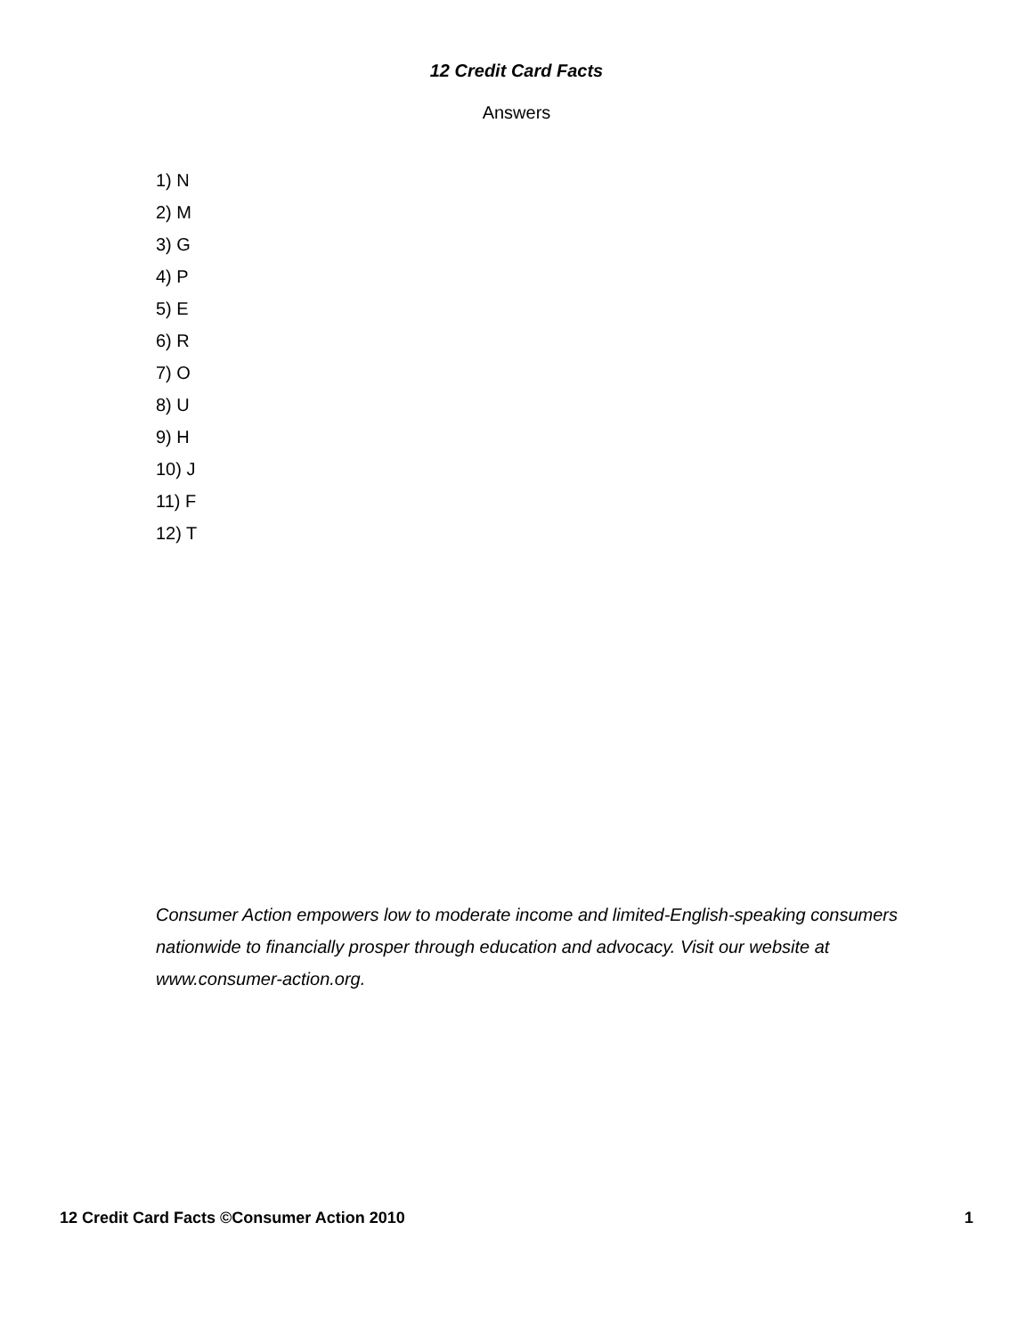12 Credit Card Facts
Answers
1) N
2) M
3) G
4) P
5) E
6) R
7) O
8) U
9) H
10) J
11) F
12) T
Consumer Action empowers low to moderate income and limited-English-speaking consumers nationwide to financially prosper through education and advocacy. Visit our website at www.consumer-action.org.
12 Credit Card Facts ©Consumer Action 2010 1